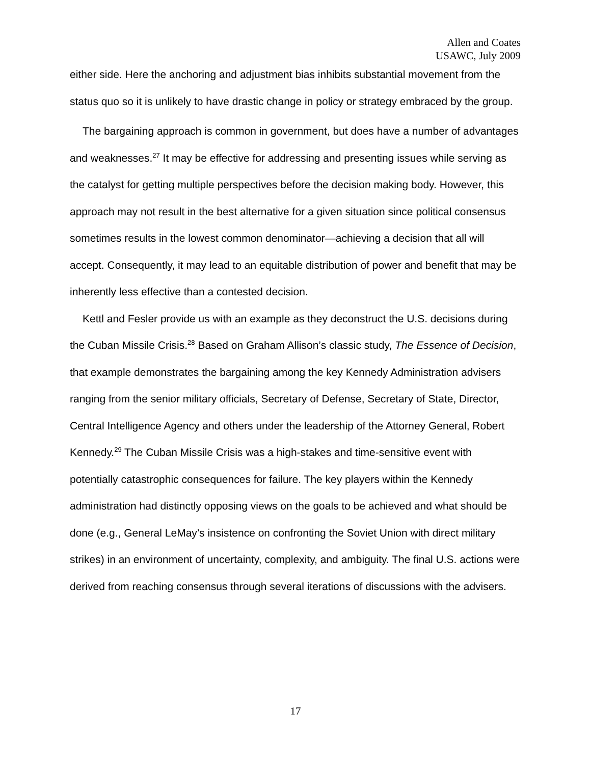Allen and Coates
USAWC, July 2009
either side. Here the anchoring and adjustment bias inhibits substantial movement from the status quo so it is unlikely to have drastic change in policy or strategy embraced by the group.
The bargaining approach is common in government, but does have a number of advantages and weaknesses.<sup>27</sup> It may be effective for addressing and presenting issues while serving as the catalyst for getting multiple perspectives before the decision making body. However, this approach may not result in the best alternative for a given situation since political consensus sometimes results in the lowest common denominator—achieving a decision that all will accept. Consequently, it may lead to an equitable distribution of power and benefit that may be inherently less effective than a contested decision.
Kettl and Fesler provide us with an example as they deconstruct the U.S. decisions during the Cuban Missile Crisis.<sup>28</sup> Based on Graham Allison’s classic study, The Essence of Decision, that example demonstrates the bargaining among the key Kennedy Administration advisers ranging from the senior military officials, Secretary of Defense, Secretary of State, Director, Central Intelligence Agency and others under the leadership of the Attorney General, Robert Kennedy.<sup>29</sup> The Cuban Missile Crisis was a high-stakes and time-sensitive event with potentially catastrophic consequences for failure. The key players within the Kennedy administration had distinctly opposing views on the goals to be achieved and what should be done (e.g., General LeMay’s insistence on confronting the Soviet Union with direct military strikes) in an environment of uncertainty, complexity, and ambiguity. The final U.S. actions were derived from reaching consensus through several iterations of discussions with the advisers.
17